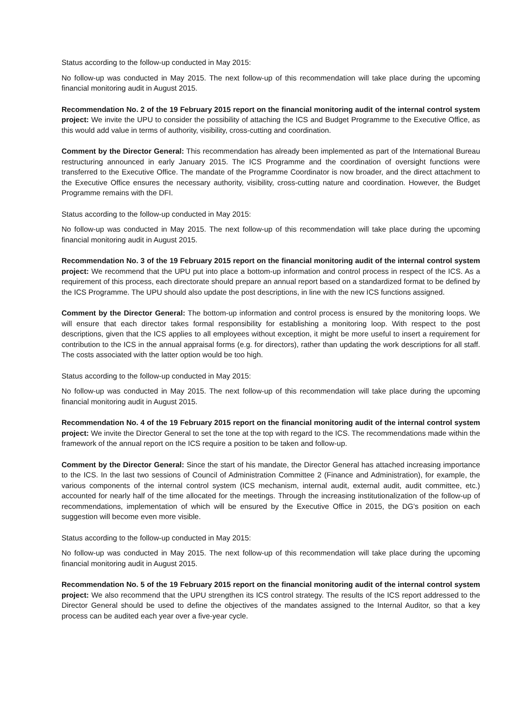Status according to the follow-up conducted in May 2015:
No follow-up was conducted in May 2015. The next follow-up of this recommendation will take place during the upcoming financial monitoring audit in August 2015.
Recommendation No. 2 of the 19 February 2015 report on the financial monitoring audit of the internal control system project: We invite the UPU to consider the possibility of attaching the ICS and Budget Programme to the Executive Office, as this would add value in terms of authority, visibility, cross-cutting and coordination.
Comment by the Director General: This recommendation has already been implemented as part of the International Bureau restructuring announced in early January 2015. The ICS Programme and the coordination of oversight functions were transferred to the Executive Office. The mandate of the Programme Coordinator is now broader, and the direct attachment to the Executive Office ensures the necessary authority, visibility, cross-cutting nature and coordination. However, the Budget Programme remains with the DFI.
Status according to the follow-up conducted in May 2015:
No follow-up was conducted in May 2015. The next follow-up of this recommendation will take place during the upcoming financial monitoring audit in August 2015.
Recommendation No. 3 of the 19 February 2015 report on the financial monitoring audit of the internal control system project: We recommend that the UPU put into place a bottom-up information and control process in respect of the ICS. As a requirement of this process, each directorate should prepare an annual report based on a standardized format to be defined by the ICS Programme. The UPU should also update the post descriptions, in line with the new ICS functions assigned.
Comment by the Director General: The bottom-up information and control process is ensured by the monitoring loops. We will ensure that each director takes formal responsibility for establishing a monitoring loop. With respect to the post descriptions, given that the ICS applies to all employees without exception, it might be more useful to insert a requirement for contribution to the ICS in the annual appraisal forms (e.g. for directors), rather than updating the work descriptions for all staff. The costs associated with the latter option would be too high.
Status according to the follow-up conducted in May 2015:
No follow-up was conducted in May 2015. The next follow-up of this recommendation will take place during the upcoming financial monitoring audit in August 2015.
Recommendation No. 4 of the 19 February 2015 report on the financial monitoring audit of the internal control system project: We invite the Director General to set the tone at the top with regard to the ICS. The recommendations made within the framework of the annual report on the ICS require a position to be taken and follow-up.
Comment by the Director General: Since the start of his mandate, the Director General has attached increasing importance to the ICS. In the last two sessions of Council of Administration Committee 2 (Finance and Administration), for example, the various components of the internal control system (ICS mechanism, internal audit, external audit, audit committee, etc.) accounted for nearly half of the time allocated for the meetings. Through the increasing institutionalization of the follow-up of recommendations, implementation of which will be ensured by the Executive Office in 2015, the DG's position on each suggestion will become even more visible.
Status according to the follow-up conducted in May 2015:
No follow-up was conducted in May 2015. The next follow-up of this recommendation will take place during the upcoming financial monitoring audit in August 2015.
Recommendation No. 5 of the 19 February 2015 report on the financial monitoring audit of the internal control system project: We also recommend that the UPU strengthen its ICS control strategy. The results of the ICS report addressed to the Director General should be used to define the objectives of the mandates assigned to the Internal Auditor, so that a key process can be audited each year over a five-year cycle.